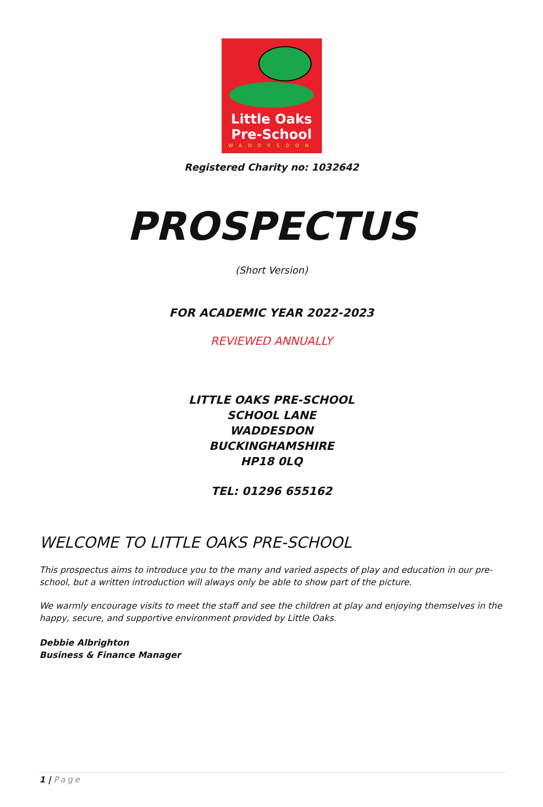Little Oaks
Pre-School
WADDESDON
Registered Charity no: 1032642
PROSPECTUS
(Short Version)
FOR ACADEMIC YEAR 2022-2023
REVIEWED ANNUALLY
LITTLE OAKS PRE-SCHOOL
SCHOOL LANE
WADDESDON
BUCKINGHAMSHIRE
HP18 0LQ
TEL: 01296 655162
WELCOME TO LITTLE OAKS PRE-SCHOOL
This prospectus aims to introduce you to the many and varied aspects of play and education in our pre-school, but a written introduction will always only be able to show part of the picture.
We warmly encourage visits to meet the staff and see the children at play and enjoying themselves in the happy, secure, and supportive environment provided by Little Oaks.
Debbie Albrighton
Business & Finance Manager
1 | Page